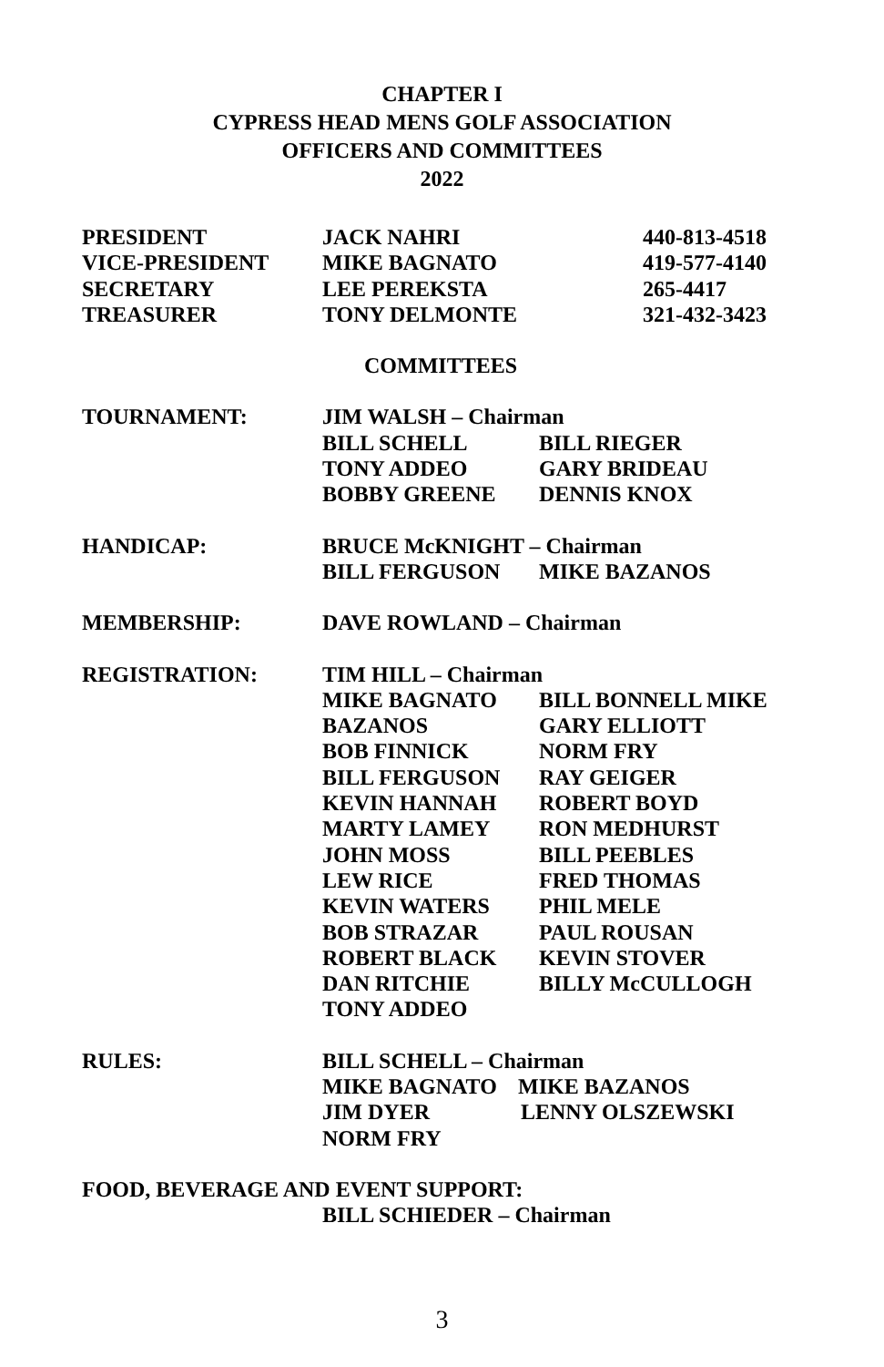CHAPTER I
CYPRESS HEAD MENS GOLF ASSOCIATION
OFFICERS AND COMMITTEES
2022
PRESIDENT JACK NAHRI 440-813-4518
VICE-PRESIDENT MIKE BAGNATO 419-577-4140
SECRETARY LEE PEREKSTA 265-4417
TREASURER TONY DELMONTE 321-432-3423
COMMITTEES
TOURNAMENT: JIM WALSH – Chairman
BILL SCHELL BILL RIEGER
TONY ADDEO GARY BRIDEAU
BOBBY GREENE DENNIS KNOX
HANDICAP: BRUCE McKNIGHT – Chairman
BILL FERGUSON MIKE BAZANOS
MEMBERSHIP: DAVE ROWLAND – Chairman
REGISTRATION: TIM HILL – Chairman
MIKE BAGNATO BILL BONNELL MIKE
BAZANOS GARY ELLIOTT
BOB FINNICK NORM FRY
BILL FERGUSON RAY GEIGER
KEVIN HANNAH ROBERT BOYD
MARTY LAMEY RON MEDHURST
JOHN MOSS BILL PEEBLES
LEW RICE FRED THOMAS
KEVIN WATERS PHIL MELE
BOB STRAZAR PAUL ROUSAN
ROBERT BLACK KEVIN STOVER
DAN RITCHIE BILLY McCULLOGH
TONY ADDEO
RULES: BILL SCHELL – Chairman
MIKE BAGNATO MIKE BAZANOS
JIM DYER LENNY OLSZEWSKI
NORM FRY
FOOD, BEVERAGE AND EVENT SUPPORT:
BILL SCHIEDER – Chairman
3